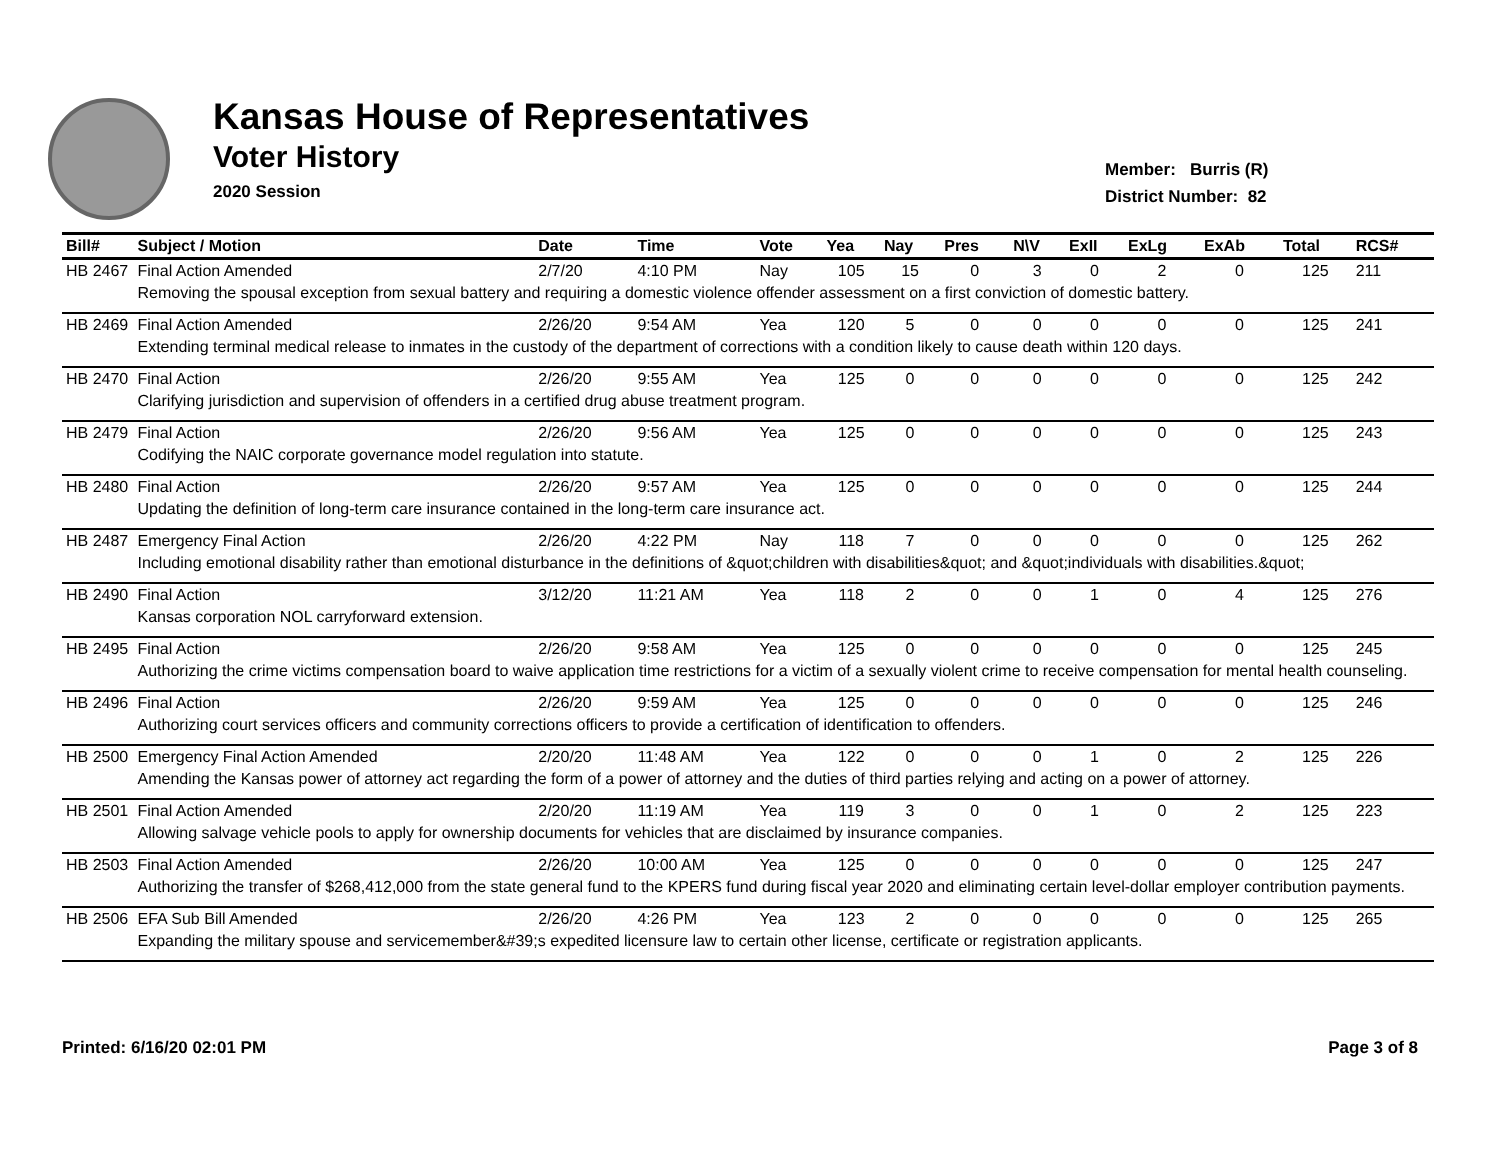Kansas House of Representatives
Voter History
2020 Session
Member: Burris (R)
District Number: 82
| Bill# | Subject / Motion | Date | Time | Vote | Yea | Nay | Pres | N\V | ExII | ExLg | ExAb | Total | RCS# |
| --- | --- | --- | --- | --- | --- | --- | --- | --- | --- | --- | --- | --- | --- |
| HB 2467 | Final Action Amended | 2/7/20 | 4:10 PM | Nay | 105 | 15 | 0 | 3 | 0 | 2 | 0 | 125 | 211 |
| | Removing the spousal exception from sexual battery and requiring a domestic violence offender assessment on a first conviction of domestic battery. | | | | | | | | | | | | |
| HB 2469 | Final Action Amended | 2/26/20 | 9:54 AM | Yea | 120 | 5 | 0 | 0 | 0 | 0 | 0 | 125 | 241 |
| | Extending terminal medical release to inmates in the custody of the department of corrections with a condition likely to cause death within 120 days. | | | | | | | | | | | | |
| HB 2470 | Final Action | 2/26/20 | 9:55 AM | Yea | 125 | 0 | 0 | 0 | 0 | 0 | 0 | 125 | 242 |
| | Clarifying jurisdiction and supervision of offenders in a certified drug abuse treatment program. | | | | | | | | | | | | |
| HB 2479 | Final Action | 2/26/20 | 9:56 AM | Yea | 125 | 0 | 0 | 0 | 0 | 0 | 0 | 125 | 243 |
| | Codifying the NAIC corporate governance model regulation into statute. | | | | | | | | | | | | |
| HB 2480 | Final Action | 2/26/20 | 9:57 AM | Yea | 125 | 0 | 0 | 0 | 0 | 0 | 0 | 125 | 244 |
| | Updating the definition of long-term care insurance contained in the long-term care insurance act. | | | | | | | | | | | | |
| HB 2487 | Emergency Final Action | 2/26/20 | 4:22 PM | Nay | 118 | 7 | 0 | 0 | 0 | 0 | 0 | 125 | 262 |
| | Including emotional disability rather than emotional disturbance in the definitions of &quot;children with disabilities&quot; and &quot;individuals with disabilities.&quot; | | | | | | | | | | | | |
| HB 2490 | Final Action | 3/12/20 | 11:21 AM | Yea | 118 | 2 | 0 | 0 | 1 | 0 | 4 | 125 | 276 |
| | Kansas corporation NOL carryforward extension. | | | | | | | | | | | | |
| HB 2495 | Final Action | 2/26/20 | 9:58 AM | Yea | 125 | 0 | 0 | 0 | 0 | 0 | 0 | 125 | 245 |
| | Authorizing the crime victims compensation board to waive application time restrictions for a victim of a sexually violent crime to receive compensation for mental health counseling. | | | | | | | | | | | | |
| HB 2496 | Final Action | 2/26/20 | 9:59 AM | Yea | 125 | 0 | 0 | 0 | 0 | 0 | 0 | 125 | 246 |
| | Authorizing court services officers and community corrections officers to provide a certification of identification to offenders. | | | | | | | | | | | | |
| HB 2500 | Emergency Final Action Amended | 2/20/20 | 11:48 AM | Yea | 122 | 0 | 0 | 0 | 1 | 0 | 2 | 125 | 226 |
| | Amending the Kansas power of attorney act regarding the form of a power of attorney and the duties of third parties relying and acting on a power of attorney. | | | | | | | | | | | | |
| HB 2501 | Final Action Amended | 2/20/20 | 11:19 AM | Yea | 119 | 3 | 0 | 0 | 1 | 0 | 2 | 125 | 223 |
| | Allowing salvage vehicle pools to apply for ownership documents for vehicles that are disclaimed by insurance companies. | | | | | | | | | | | | |
| HB 2503 | Final Action Amended | 2/26/20 | 10:00 AM | Yea | 125 | 0 | 0 | 0 | 0 | 0 | 0 | 125 | 247 |
| | Authorizing the transfer of $268,412,000 from the state general fund to the KPERS fund during fiscal year 2020 and eliminating certain level-dollar employer contribution payments. | | | | | | | | | | | | |
| HB 2506 | EFA Sub Bill Amended | 2/26/20 | 4:26 PM | Yea | 123 | 2 | 0 | 0 | 0 | 0 | 0 | 125 | 265 |
| | Expanding the military spouse and servicemember&#39;s expedited licensure law to certain other license, certificate or registration applicants. | | | | | | | | | | | | |
Printed: 6/16/20 02:01 PM Page 3 of 8